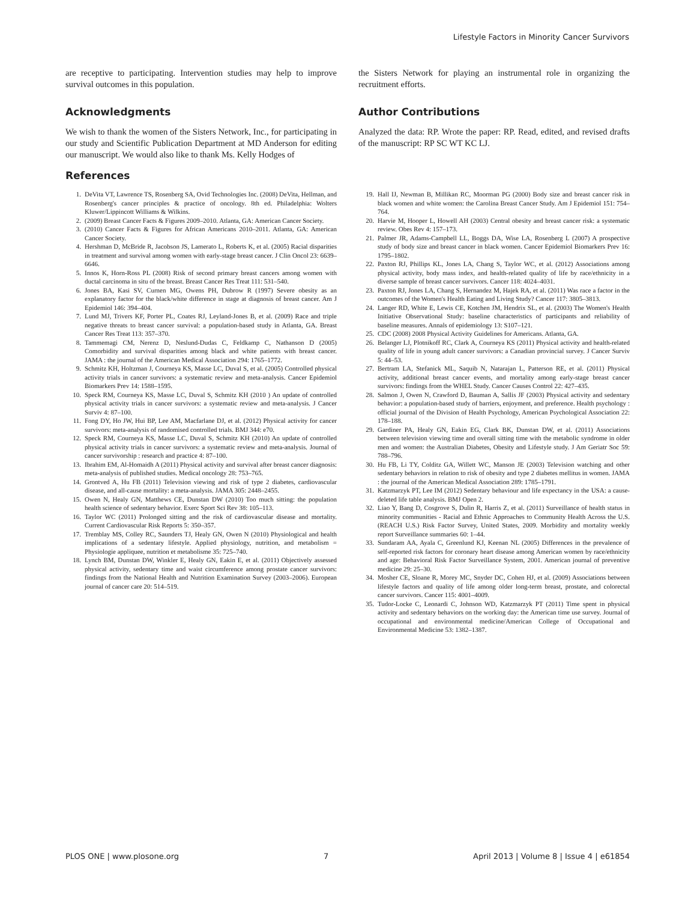Lifestyle Factors in Minority Cancer Survivors
are receptive to participating. Intervention studies may help to improve survival outcomes in this population.
Acknowledgments
We wish to thank the women of the Sisters Network, Inc., for participating in our study and Scientific Publication Department at MD Anderson for editing our manuscript. We would also like to thank Ms. Kelly Hodges of
the Sisters Network for playing an instrumental role in organizing the recruitment efforts.
Author Contributions
Analyzed the data: RP. Wrote the paper: RP. Read, edited, and revised drafts of the manuscript: RP SC WT KC LJ.
References
1. DeVita VT, Lawrence TS, Rosenberg SA, Ovid Technologies Inc. (2008) DeVita, Hellman, and Rosenberg's cancer principles & practice of oncology. 8th ed. Philadelphia: Wolters Kluwer/Lippincott Williams & Wilkins.
2. (2009) Breast Cancer Facts & Figures 2009–2010. Atlanta, GA: American Cancer Society.
3. (2010) Cancer Facts & Figures for African Americans 2010–2011. Atlanta, GA: American Cancer Society.
4. Hershman D, McBride R, Jacobson JS, Lamerato L, Roberts K, et al. (2005) Racial disparities in treatment and survival among women with early-stage breast cancer. J Clin Oncol 23: 6639–6646.
5. Innos K, Horn-Ross PL (2008) Risk of second primary breast cancers among women with ductal carcinoma in situ of the breast. Breast Cancer Res Treat 111: 531–540.
6. Jones BA, Kasi SV, Curnen MG, Owens PH, Dubrow R (1997) Severe obesity as an explanatory factor for the black/white difference in stage at diagnosis of breast cancer. Am J Epidemiol 146: 394–404.
7. Lund MJ, Trivers KF, Porter PL, Coates RJ, Leyland-Jones B, et al. (2009) Race and triple negative threats to breast cancer survival: a population-based study in Atlanta, GA. Breast Cancer Res Treat 113: 357–370.
8. Tammemagi CM, Nerenz D, Neslund-Dudas C, Feldkamp C, Nathanson D (2005) Comorbidity and survival disparities among black and white patients with breast cancer. JAMA : the journal of the American Medical Association 294: 1765–1772.
9. Schmitz KH, Holtzman J, Courneya KS, Masse LC, Duval S, et al. (2005) Controlled physical activity trials in cancer survivors: a systematic review and meta-analysis. Cancer Epidemiol Biomarkers Prev 14: 1588–1595.
10. Speck RM, Courneya KS, Masse LC, Duval S, Schmitz KH (2010 ) An update of controlled physical activity trials in cancer survivors: a systematic review and meta-analysis. J Cancer Surviv 4: 87–100.
11. Fong DY, Ho JW, Hui BP, Lee AM, Macfarlane DJ, et al. (2012) Physical activity for cancer survivors: meta-analysis of randomised controlled trials. BMJ 344: e70.
12. Speck RM, Courneya KS, Masse LC, Duval S, Schmitz KH (2010) An update of controlled physical activity trials in cancer survivors: a systematic review and meta-analysis. Journal of cancer survivorship : research and practice 4: 87–100.
13. Ibrahim EM, Al-Homaidh A (2011) Physical activity and survival after breast cancer diagnosis: meta-analysis of published studies. Medical oncology 28: 753–765.
14. Grontved A, Hu FB (2011) Television viewing and risk of type 2 diabetes, cardiovascular disease, and all-cause mortality: a meta-analysis. JAMA 305: 2448–2455.
15. Owen N, Healy GN, Matthews CE, Dunstan DW (2010) Too much sitting: the population health science of sedentary behavior. Exerc Sport Sci Rev 38: 105–113.
16. Taylor WC (2011) Prolonged sitting and the risk of cardiovascular disease and mortality. Current Cardiovascular Risk Reports 5: 350–357.
17. Tremblay MS, Colley RC, Saunders TJ, Healy GN, Owen N (2010) Physiological and health implications of a sedentary lifestyle. Applied physiology, nutrition, and metabolism = Physiologie appliquee, nutrition et metabolisme 35: 725–740.
18. Lynch BM, Dunstan DW, Winkler E, Healy GN, Eakin E, et al. (2011) Objectively assessed physical activity, sedentary time and waist circumference among prostate cancer survivors: findings from the National Health and Nutrition Examination Survey (2003–2006). European journal of cancer care 20: 514–519.
19. Hall IJ, Newman B, Millikan RC, Moorman PG (2000) Body size and breast cancer risk in black women and white women: the Carolina Breast Cancer Study. Am J Epidemiol 151: 754–764.
20. Harvie M, Hooper L, Howell AH (2003) Central obesity and breast cancer risk: a systematic review. Obes Rev 4: 157–173.
21. Palmer JR, Adams-Campbell LL, Boggs DA, Wise LA, Rosenberg L (2007) A prospective study of body size and breast cancer in black women. Cancer Epidemiol Biomarkers Prev 16: 1795–1802.
22. Paxton RJ, Phillips KL, Jones LA, Chang S, Taylor WC, et al. (2012) Associations among physical activity, body mass index, and health-related quality of life by race/ethnicity in a diverse sample of breast cancer survivors. Cancer 118: 4024–4031.
23. Paxton RJ, Jones LA, Chang S, Hernandez M, Hajek RA, et al. (2011) Was race a factor in the outcomes of the Women's Health Eating and Living Study? Cancer 117: 3805–3813.
24. Langer RD, White E, Lewis CE, Kotchen JM, Hendrix SL, et al. (2003) The Women's Health Initiative Observational Study: baseline characteristics of participants and reliability of baseline measures. Annals of epidemiology 13: S107–121.
25. CDC (2008) 2008 Physical Activity Guidelines for Americans. Atlanta, GA.
26. Belanger LJ, Plotnikoff RC, Clark A, Courneya KS (2011) Physical activity and health-related quality of life in young adult cancer survivors: a Canadian provincial survey. J Cancer Surviv 5: 44–53.
27. Bertram LA, Stefanick ML, Saquib N, Natarajan L, Patterson RE, et al. (2011) Physical activity, additional breast cancer events, and mortality among early-stage breast cancer survivors: findings from the WHEL Study. Cancer Causes Control 22: 427–435.
28. Salmon J, Owen N, Crawford D, Bauman A, Sallis JF (2003) Physical activity and sedentary behavior: a population-based study of barriers, enjoyment, and preference. Health psychology : official journal of the Division of Health Psychology, American Psychological Association 22: 178–188.
29. Gardiner PA, Healy GN, Eakin EG, Clark BK, Dunstan DW, et al. (2011) Associations between television viewing time and overall sitting time with the metabolic syndrome in older men and women: the Australian Diabetes, Obesity and Lifestyle study. J Am Geriatr Soc 59: 788–796.
30. Hu FB, Li TY, Colditz GA, Willett WC, Manson JE (2003) Television watching and other sedentary behaviors in relation to risk of obesity and type 2 diabetes mellitus in women. JAMA : the journal of the American Medical Association 289: 1785–1791.
31. Katzmarzyk PT, Lee IM (2012) Sedentary behaviour and life expectancy in the USA: a cause-deleted life table analysis. BMJ Open 2.
32. Liao Y, Bang D, Cosgrove S, Dulin R, Harris Z, et al. (2011) Surveillance of health status in minority communities - Racial and Ethnic Approaches to Community Health Across the U.S. (REACH U.S.) Risk Factor Survey, United States, 2009. Morbidity and mortality weekly report Surveillance summaries 60: 1–44.
33. Sundaram AA, Ayala C, Greenlund KJ, Keenan NL (2005) Differences in the prevalence of self-reported risk factors for coronary heart disease among American women by race/ethnicity and age: Behavioral Risk Factor Surveillance System, 2001. American journal of preventive medicine 29: 25–30.
34. Mosher CE, Sloane R, Morey MC, Snyder DC, Cohen HJ, et al. (2009) Associations between lifestyle factors and quality of life among older long-term breast, prostate, and colorectal cancer survivors. Cancer 115: 4001–4009.
35. Tudor-Locke C, Leonardi C, Johnson WD, Katzmarzyk PT (2011) Time spent in physical activity and sedentary behaviors on the working day: the American time use survey. Journal of occupational and environmental medicine/American College of Occupational and Environmental Medicine 53: 1382–1387.
PLOS ONE | www.plosone.org 7 April 2013 | Volume 8 | Issue 4 | e61854